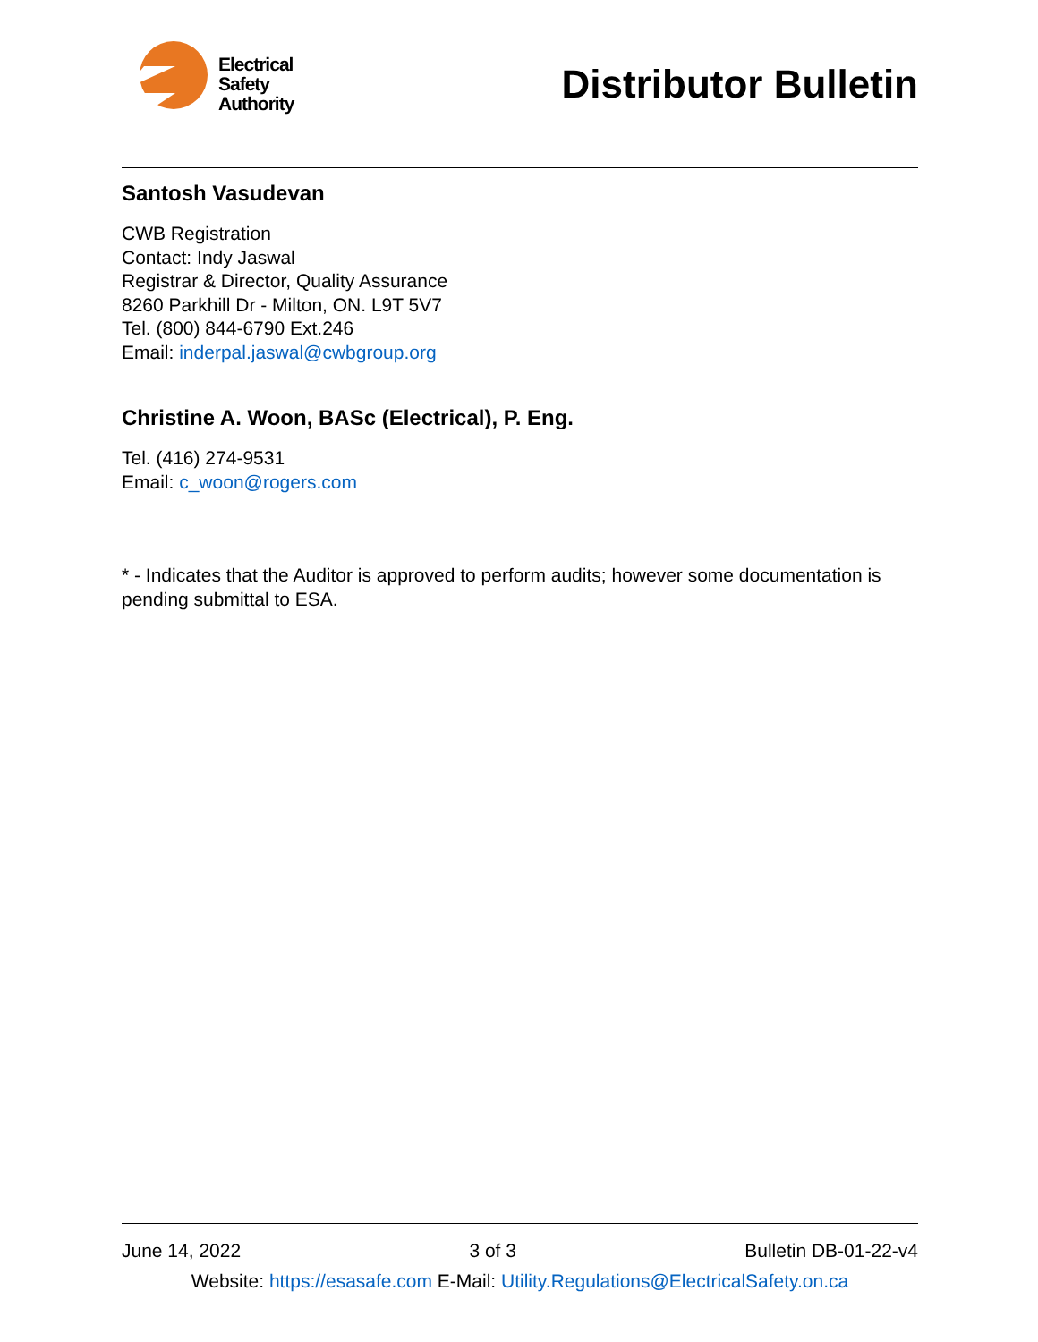Electrical
Safety
Authority
Distributor Bulletin
Santosh Vasudevan
CWB Registration
Contact: Indy Jaswal
Registrar & Director, Quality Assurance
8260 Parkhill Dr - Milton, ON. L9T 5V7
Tel. (800) 844-6790 Ext.246
Email: inderpal.jaswal@cwbgroup.org
Christine A. Woon, BASc (Electrical), P. Eng.
Tel. (416) 274-9531
Email: c_woon@rogers.com
* - Indicates that the Auditor is approved to perform audits; however some documentation is pending submittal to ESA.
June 14, 2022 3 of 3 Bulletin DB-01-22-v4
Website: https://esasafe.com E-Mail: Utility.Regulations@ElectricalSafety.on.ca